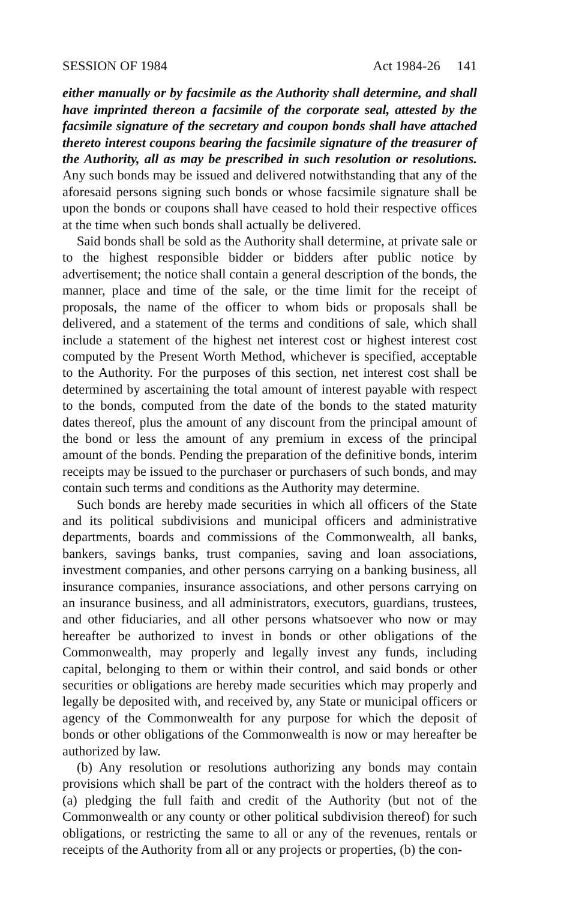SESSION OF 1984 Act 1984-26 141
either manually or by facsimile as the Authority shall determine, and shall have imprinted thereon a facsimile of the corporate seal, attested by the facsimile signature of the secretary and coupon bonds shall have attached thereto interest coupons bearing the facsimile signature of the treasurer of the Authority, all as may be prescribed in such resolution or resolutions. Any such bonds may be issued and delivered notwithstanding that any of the aforesaid persons signing such bonds or whose facsimile signature shall be upon the bonds or coupons shall have ceased to hold their respective offices at the time when such bonds shall actually be delivered.
Said bonds shall be sold as the Authority shall determine, at private sale or to the highest responsible bidder or bidders after public notice by advertisement; the notice shall contain a general description of the bonds, the manner, place and time of the sale, or the time limit for the receipt of proposals, the name of the officer to whom bids or proposals shall be delivered, and a statement of the terms and conditions of sale, which shall include a statement of the highest net interest cost or highest interest cost computed by the Present Worth Method, whichever is specified, acceptable to the Authority. For the purposes of this section, net interest cost shall be determined by ascertaining the total amount of interest payable with respect to the bonds, computed from the date of the bonds to the stated maturity dates thereof, plus the amount of any discount from the principal amount of the bond or less the amount of any premium in excess of the principal amount of the bonds. Pending the preparation of the definitive bonds, interim receipts may be issued to the purchaser or purchasers of such bonds, and may contain such terms and conditions as the Authority may determine.
Such bonds are hereby made securities in which all officers of the State and its political subdivisions and municipal officers and administrative departments, boards and commissions of the Commonwealth, all banks, bankers, savings banks, trust companies, saving and loan associations, investment companies, and other persons carrying on a banking business, all insurance companies, insurance associations, and other persons carrying on an insurance business, and all administrators, executors, guardians, trustees, and other fiduciaries, and all other persons whatsoever who now or may hereafter be authorized to invest in bonds or other obligations of the Commonwealth, may properly and legally invest any funds, including capital, belonging to them or within their control, and said bonds or other securities or obligations are hereby made securities which may properly and legally be deposited with, and received by, any State or municipal officers or agency of the Commonwealth for any purpose for which the deposit of bonds or other obligations of the Commonwealth is now or may hereafter be authorized by law.
(b) Any resolution or resolutions authorizing any bonds may contain provisions which shall be part of the contract with the holders thereof as to (a) pledging the full faith and credit of the Authority (but not of the Commonwealth or any county or other political subdivision thereof) for such obligations, or restricting the same to all or any of the revenues, rentals or receipts of the Authority from all or any projects or properties, (b) the con-